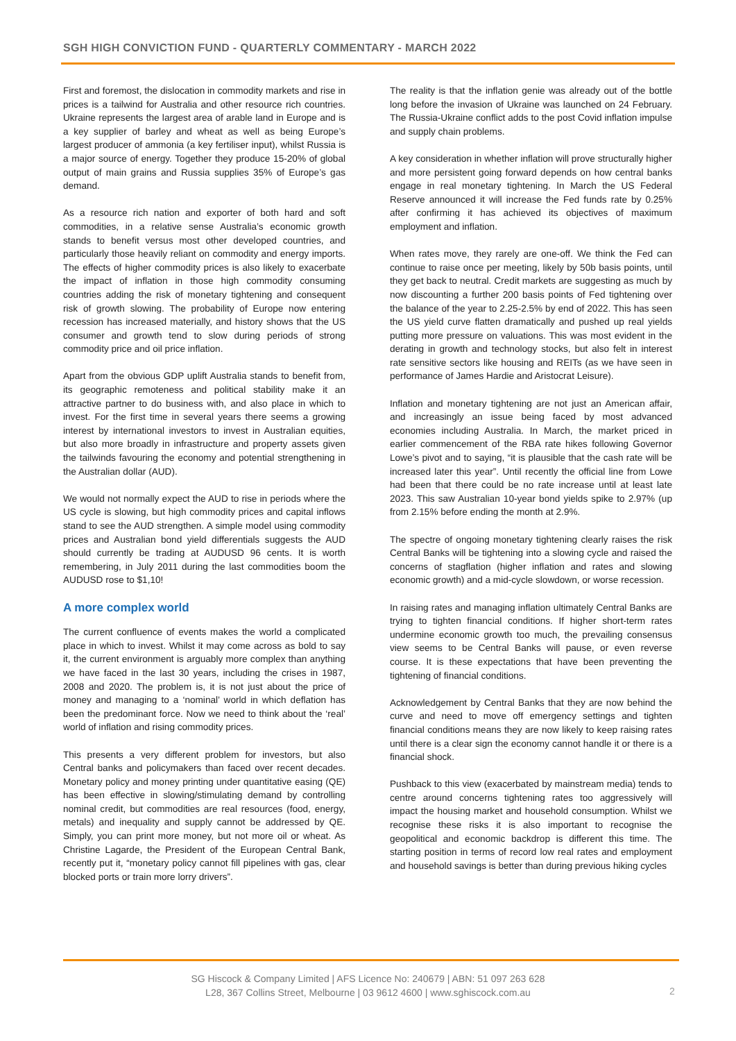SGH HIGH CONVICTION FUND - QUARTERLY COMMENTARY - MARCH 2022
First and foremost, the dislocation in commodity markets and rise in prices is a tailwind for Australia and other resource rich countries. Ukraine represents the largest area of arable land in Europe and is a key supplier of barley and wheat as well as being Europe’s largest producer of ammonia (a key fertiliser input), whilst Russia is a major source of energy. Together they produce 15-20% of global output of main grains and Russia supplies 35% of Europe’s gas demand.
As a resource rich nation and exporter of both hard and soft commodities, in a relative sense Australia’s economic growth stands to benefit versus most other developed countries, and particularly those heavily reliant on commodity and energy imports. The effects of higher commodity prices is also likely to exacerbate the impact of inflation in those high commodity consuming countries adding the risk of monetary tightening and consequent risk of growth slowing. The probability of Europe now entering recession has increased materially, and history shows that the US consumer and growth tend to slow during periods of strong commodity price and oil price inflation.
Apart from the obvious GDP uplift Australia stands to benefit from, its geographic remoteness and political stability make it an attractive partner to do business with, and also place in which to invest. For the first time in several years there seems a growing interest by international investors to invest in Australian equities, but also more broadly in infrastructure and property assets given the tailwinds favouring the economy and potential strengthening in the Australian dollar (AUD).
We would not normally expect the AUD to rise in periods where the US cycle is slowing, but high commodity prices and capital inflows stand to see the AUD strengthen. A simple model using commodity prices and Australian bond yield differentials suggests the AUD should currently be trading at AUDUSD 96 cents. It is worth remembering, in July 2011 during the last commodities boom the AUDUSD rose to $1,10!
A more complex world
The current confluence of events makes the world a complicated place in which to invest. Whilst it may come across as bold to say it, the current environment is arguably more complex than anything we have faced in the last 30 years, including the crises in 1987, 2008 and 2020. The problem is, it is not just about the price of money and managing to a ‘nominal’ world in which deflation has been the predominant force. Now we need to think about the ‘real’ world of inflation and rising commodity prices.
This presents a very different problem for investors, but also Central banks and policymakers than faced over recent decades. Monetary policy and money printing under quantitative easing (QE) has been effective in slowing/stimulating demand by controlling nominal credit, but commodities are real resources (food, energy, metals) and inequality and supply cannot be addressed by QE. Simply, you can print more money, but not more oil or wheat. As Christine Lagarde, the President of the European Central Bank, recently put it, “monetary policy cannot fill pipelines with gas, clear blocked ports or train more lorry drivers”.
The reality is that the inflation genie was already out of the bottle long before the invasion of Ukraine was launched on 24 February. The Russia-Ukraine conflict adds to the post Covid inflation impulse and supply chain problems.
A key consideration in whether inflation will prove structurally higher and more persistent going forward depends on how central banks engage in real monetary tightening. In March the US Federal Reserve announced it will increase the Fed funds rate by 0.25% after confirming it has achieved its objectives of maximum employment and inflation.
When rates move, they rarely are one-off. We think the Fed can continue to raise once per meeting, likely by 50b basis points, until they get back to neutral. Credit markets are suggesting as much by now discounting a further 200 basis points of Fed tightening over the balance of the year to 2.25-2.5% by end of 2022. This has seen the US yield curve flatten dramatically and pushed up real yields putting more pressure on valuations. This was most evident in the derating in growth and technology stocks, but also felt in interest rate sensitive sectors like housing and REITs (as we have seen in performance of James Hardie and Aristocrat Leisure).
Inflation and monetary tightening are not just an American affair, and increasingly an issue being faced by most advanced economies including Australia. In March, the market priced in earlier commencement of the RBA rate hikes following Governor Lowe’s pivot and to saying, “it is plausible that the cash rate will be increased later this year”. Until recently the official line from Lowe had been that there could be no rate increase until at least late 2023. This saw Australian 10-year bond yields spike to 2.97% (up from 2.15% before ending the month at 2.9%.
The spectre of ongoing monetary tightening clearly raises the risk Central Banks will be tightening into a slowing cycle and raised the concerns of stagflation (higher inflation and rates and slowing economic growth) and a mid-cycle slowdown, or worse recession.
In raising rates and managing inflation ultimately Central Banks are trying to tighten financial conditions. If higher short-term rates undermine economic growth too much, the prevailing consensus view seems to be Central Banks will pause, or even reverse course. It is these expectations that have been preventing the tightening of financial conditions.
Acknowledgement by Central Banks that they are now behind the curve and need to move off emergency settings and tighten financial conditions means they are now likely to keep raising rates until there is a clear sign the economy cannot handle it or there is a financial shock.
Pushback to this view (exacerbated by mainstream media) tends to centre around concerns tightening rates too aggressively will impact the housing market and household consumption. Whilst we recognise these risks it is also important to recognise the geopolitical and economic backdrop is different this time. The starting position in terms of record low real rates and employment and household savings is better than during previous hiking cycles
SG Hiscock & Company Limited | AFS Licence No: 240679 | ABN: 51 097 263 628
L28, 367 Collins Street, Melbourne | 03 9612 4600 | www.sghiscock.com.au
2